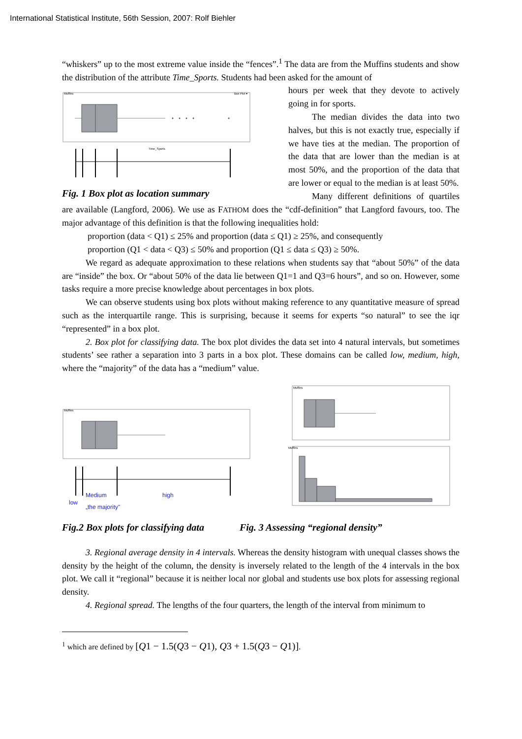International Statistical Institute, 56th Session, 2007: Rolf Biehler
“whiskers” up to the most extreme value inside the “fences”.<sup>1</sup> The data are from the Muffins students and show the distribution of the attribute Time_Sports. Students had been asked for the amount of
Muffins
Box Plot ▾
Time_Sports
Fig. 1 Box plot as location summary
hours per week that they devote to actively going in for sports.
The median divides the data into two halves, but this is not exactly true, especially if we have ties at the median. The proportion of the data that are lower than the median is at most 50%, and the proportion of the data that are lower or equal to the median is at least 50%.
Many different definitions of quartiles are available (Langford, 2006). We use as FATHOM does the “cdf-definition” that Langford favours, too. The major advantage of this definition is that the following inequalities hold:
proportion (data < Q1) ≤ 25% and proportion (data ≤ Q1) ≥ 25%, and consequently
proportion (Q1 < data < Q3) ≤ 50% and proportion (Q1 ≤ data ≤ Q3) ≥ 50%.
We regard as adequate approximation to these relations when students say that “about 50%” of the data are “inside” the box. Or “about 50% of the data lie between Q1=1 and Q3=6 hours”, and so on. However, some tasks require a more precise knowledge about percentages in box plots.
We can observe students using box plots without making reference to any quantitative measure of spread such as the interquartile range. This is surprising, because it seems for experts “so natural” to see the iqr “represented” in a box plot.
2. Box plot for classifying data. The box plot divides the data set into 4 natural intervals, but sometimes students’ see rather a separation into 3 parts in a box plot. These domains can be called low, medium, high, where the “majority” of the data has a “medium” value.
Muffins
Medium
high
low
„the majority"
Muffins
Muffins
Fig.2 Box plots for classifying data Fig. 3 Assessing “regional density”
3. Regional average density in 4 intervals. Whereas the density histogram with unequal classes shows the density by the height of the column, the density is inversely related to the length of the 4 intervals in the box plot. We call it “regional” because it is neither local nor global and students use box plots for assessing regional density.
4. Regional spread. The lengths of the four quarters, the length of the interval from minimum to
<sup>1</sup> which are defined by [Q1 − 1.5(Q3 − Q1), Q3 + 1.5(Q3 − Q1)].